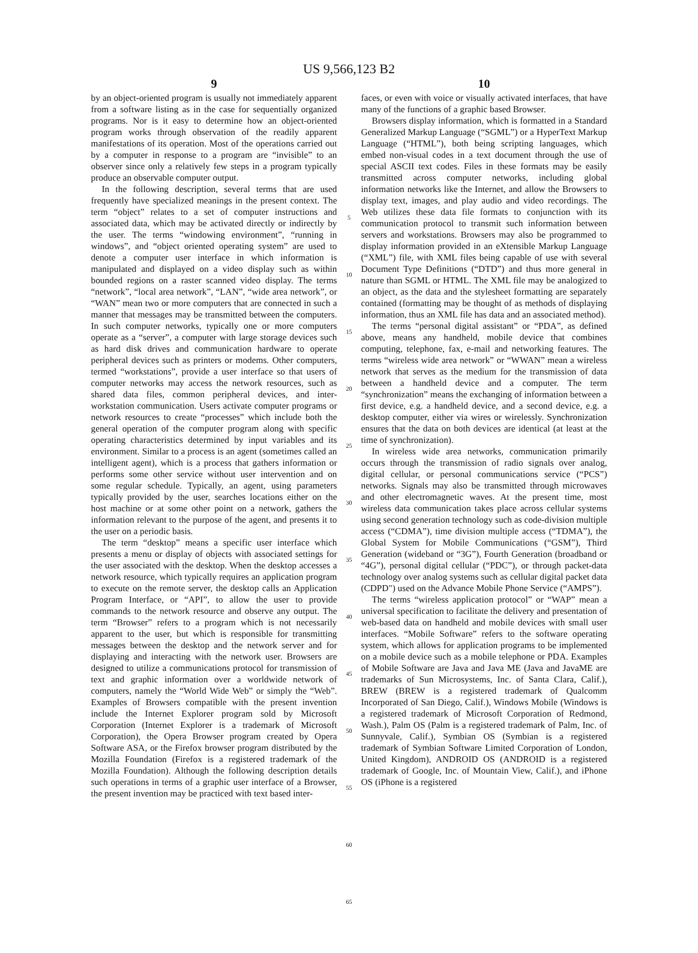US 9,566,123 B2
9
by an object-oriented program is usually not immediately apparent from a software listing as in the case for sequentially organized programs. Nor is it easy to determine how an object-oriented program works through observation of the readily apparent manifestations of its operation. Most of the operations carried out by a computer in response to a program are “invisible” to an observer since only a relatively few steps in a program typically produce an observable computer output.
In the following description, several terms that are used frequently have specialized meanings in the present context. The term “object” relates to a set of computer instructions and associated data, which may be activated directly or indirectly by the user. The terms “windowing environment”, “running in windows”, and “object oriented operating system” are used to denote a computer user interface in which information is manipulated and displayed on a video display such as within bounded regions on a raster scanned video display. The terms “network”, “local area network”, “LAN”, “wide area network”, or “WAN” mean two or more computers that are connected in such a manner that messages may be transmitted between the computers. In such computer networks, typically one or more computers operate as a “server”, a computer with large storage devices such as hard disk drives and communication hardware to operate peripheral devices such as printers or modems. Other computers, termed “workstations”, provide a user interface so that users of computer networks may access the network resources, such as shared data files, common peripheral devices, and inter-workstation communication. Users activate computer programs or network resources to create “processes” which include both the general operation of the computer program along with specific operating characteristics determined by input variables and its environment. Similar to a process is an agent (sometimes called an intelligent agent), which is a process that gathers information or performs some other service without user intervention and on some regular schedule. Typically, an agent, using parameters typically provided by the user, searches locations either on the host machine or at some other point on a network, gathers the information relevant to the purpose of the agent, and presents it to the user on a periodic basis.
The term “desktop” means a specific user interface which presents a menu or display of objects with associated settings for the user associated with the desktop. When the desktop accesses a network resource, which typically requires an application program to execute on the remote server, the desktop calls an Application Program Interface, or “API”, to allow the user to provide commands to the network resource and observe any output. The term “Browser” refers to a program which is not necessarily apparent to the user, but which is responsible for transmitting messages between the desktop and the network server and for displaying and interacting with the network user. Browsers are designed to utilize a communications protocol for transmission of text and graphic information over a worldwide network of computers, namely the “World Wide Web” or simply the “Web”. Examples of Browsers compatible with the present invention include the Internet Explorer program sold by Microsoft Corporation (Internet Explorer is a trademark of Microsoft Corporation), the Opera Browser program created by Opera Software ASA, or the Firefox browser program distributed by the Mozilla Foundation (Firefox is a registered trademark of the Mozilla Foundation). Although the following description details such operations in terms of a graphic user interface of a Browser, the present invention may be practiced with text based inter-
5
10
15
20
25
30
35
40
45
50
55
60
65
10
faces, or even with voice or visually activated interfaces, that have many of the functions of a graphic based Browser.
Browsers display information, which is formatted in a Standard Generalized Markup Language (“SGML”) or a HyperText Markup Language (“HTML”), both being scripting languages, which embed non-visual codes in a text document through the use of special ASCII text codes. Files in these formats may be easily transmitted across computer networks, including global information networks like the Internet, and allow the Browsers to display text, images, and play audio and video recordings. The Web utilizes these data file formats to conjunction with its communication protocol to transmit such information between servers and workstations. Browsers may also be programmed to display information provided in an eXtensible Markup Language (“XML”) file, with XML files being capable of use with several Document Type Definitions (“DTD”) and thus more general in nature than SGML or HTML. The XML file may be analogized to an object, as the data and the stylesheet formatting are separately contained (formatting may be thought of as methods of displaying information, thus an XML file has data and an associated method).
The terms “personal digital assistant” or “PDA”, as defined above, means any handheld, mobile device that combines computing, telephone, fax, e-mail and networking features. The terms “wireless wide area network” or “WWAN” mean a wireless network that serves as the medium for the transmission of data between a handheld device and a computer. The term “synchronization” means the exchanging of information between a first device, e.g. a handheld device, and a second device, e.g. a desktop computer, either via wires or wirelessly. Synchronization ensures that the data on both devices are identical (at least at the time of synchronization).
In wireless wide area networks, communication primarily occurs through the transmission of radio signals over analog, digital cellular, or personal communications service (“PCS”) networks. Signals may also be transmitted through microwaves and other electromagnetic waves. At the present time, most wireless data communication takes place across cellular systems using second generation technology such as code-division multiple access (“CDMA”), time division multiple access (“TDMA”), the Global System for Mobile Communications (“GSM”), Third Generation (wideband or “3G”), Fourth Generation (broadband or “4G”), personal digital cellular (“PDC”), or through packet-data technology over analog systems such as cellular digital packet data (CDPD") used on the Advance Mobile Phone Service (“AMPS”).
The terms “wireless application protocol” or “WAP” mean a universal specification to facilitate the delivery and presentation of web-based data on handheld and mobile devices with small user interfaces. “Mobile Software” refers to the software operating system, which allows for application programs to be implemented on a mobile device such as a mobile telephone or PDA. Examples of Mobile Software are Java and Java ME (Java and JavaME are trademarks of Sun Microsystems, Inc. of Santa Clara, Calif.), BREW (BREW is a registered trademark of Qualcomm Incorporated of San Diego, Calif.), Windows Mobile (Windows is a registered trademark of Microsoft Corporation of Redmond, Wash.), Palm OS (Palm is a registered trademark of Palm, Inc. of Sunnyvale, Calif.), Symbian OS (Symbian is a registered trademark of Symbian Software Limited Corporation of London, United Kingdom), ANDROID OS (ANDROID is a registered trademark of Google, Inc. of Mountain View, Calif.), and iPhone OS (iPhone is a registered